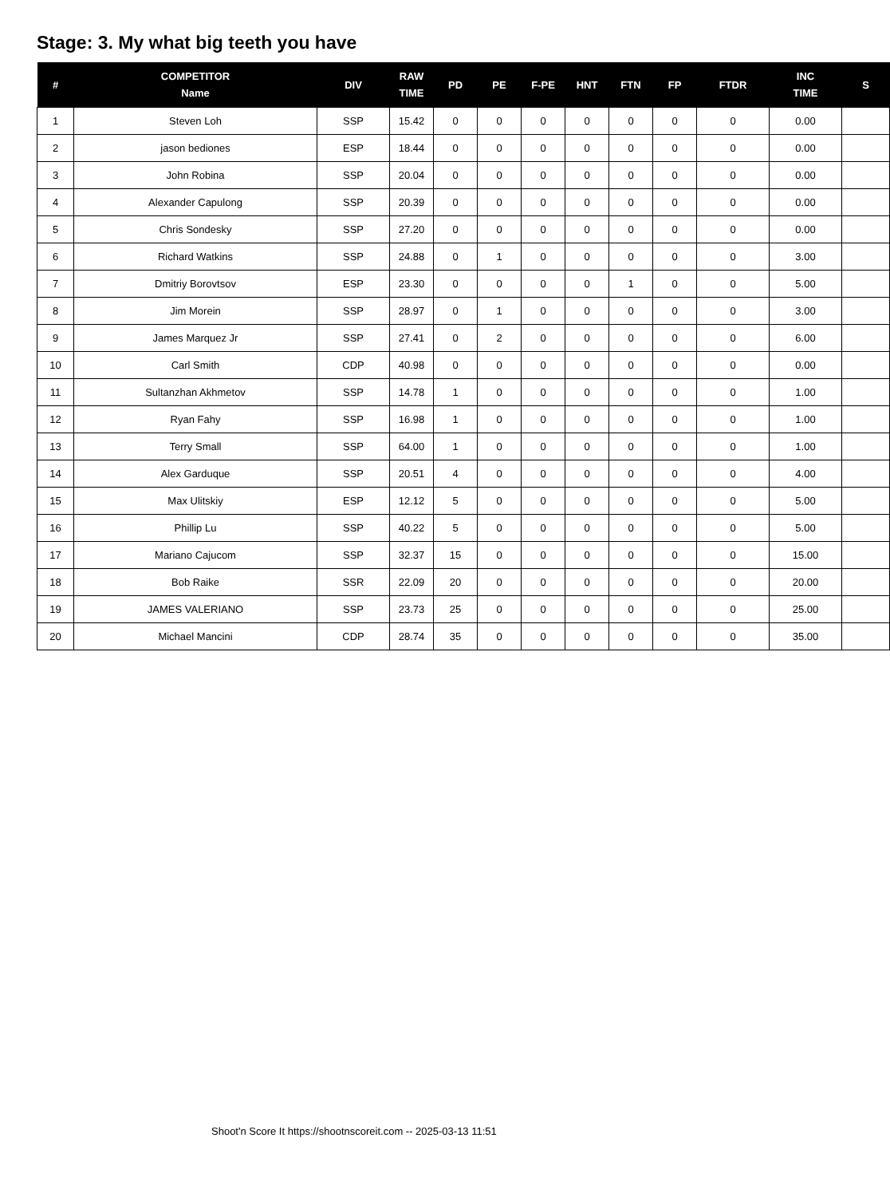Stage: 3. My what big teeth you have
| # | COMPETITOR Name | DIV | RAW TIME | PD | PE | F-PE | HNT | FTN | FP | FTDR | INC TIME | S |
| --- | --- | --- | --- | --- | --- | --- | --- | --- | --- | --- | --- | --- |
| 1 | Steven Loh | SSP | 15.42 | 0 | 0 | 0 | 0 | 0 | 0 | 0 | 0.00 | |
| 2 | jason bediones | ESP | 18.44 | 0 | 0 | 0 | 0 | 0 | 0 | 0 | 0.00 | |
| 3 | John Robina | SSP | 20.04 | 0 | 0 | 0 | 0 | 0 | 0 | 0 | 0.00 | |
| 4 | Alexander Capulong | SSP | 20.39 | 0 | 0 | 0 | 0 | 0 | 0 | 0 | 0.00 | |
| 5 | Chris Sondesky | SSP | 27.20 | 0 | 0 | 0 | 0 | 0 | 0 | 0 | 0.00 | |
| 6 | Richard Watkins | SSP | 24.88 | 0 | 1 | 0 | 0 | 0 | 0 | 0 | 3.00 | |
| 7 | Dmitriy Borovtsov | ESP | 23.30 | 0 | 0 | 0 | 0 | 1 | 0 | 0 | 5.00 | |
| 8 | Jim Morein | SSP | 28.97 | 0 | 1 | 0 | 0 | 0 | 0 | 0 | 3.00 | |
| 9 | James Marquez Jr | SSP | 27.41 | 0 | 2 | 0 | 0 | 0 | 0 | 0 | 6.00 | |
| 10 | Carl Smith | CDP | 40.98 | 0 | 0 | 0 | 0 | 0 | 0 | 0 | 0.00 | |
| 11 | Sultanzhan Akhmetov | SSP | 14.78 | 1 | 0 | 0 | 0 | 0 | 0 | 0 | 1.00 | |
| 12 | Ryan Fahy | SSP | 16.98 | 1 | 0 | 0 | 0 | 0 | 0 | 0 | 1.00 | |
| 13 | Terry Small | SSP | 64.00 | 1 | 0 | 0 | 0 | 0 | 0 | 0 | 1.00 | |
| 14 | Alex Garduque | SSP | 20.51 | 4 | 0 | 0 | 0 | 0 | 0 | 0 | 4.00 | |
| 15 | Max Ulitskiy | ESP | 12.12 | 5 | 0 | 0 | 0 | 0 | 0 | 0 | 5.00 | |
| 16 | Phillip Lu | SSP | 40.22 | 5 | 0 | 0 | 0 | 0 | 0 | 0 | 5.00 | |
| 17 | Mariano Cajucom | SSP | 32.37 | 15 | 0 | 0 | 0 | 0 | 0 | 0 | 15.00 | |
| 18 | Bob Raike | SSR | 22.09 | 20 | 0 | 0 | 0 | 0 | 0 | 0 | 20.00 | |
| 19 | JAMES VALERIANO | SSP | 23.73 | 25 | 0 | 0 | 0 | 0 | 0 | 0 | 25.00 | |
| 20 | Michael Mancini | CDP | 28.74 | 35 | 0 | 0 | 0 | 0 | 0 | 0 | 35.00 | |
Shoot'n Score It https://shootnscoreit.com -- 2025-03-13 11:51